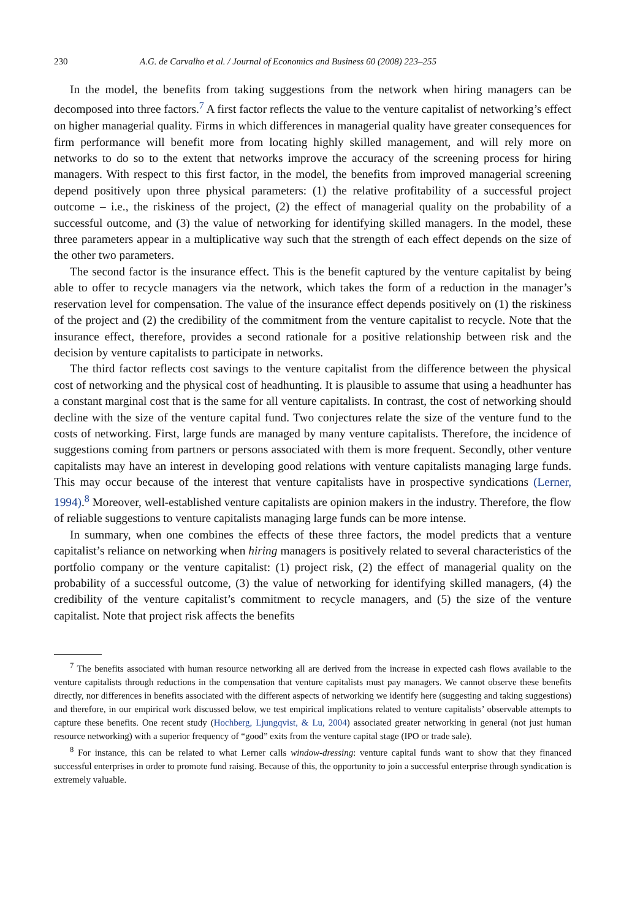230 A.G. de Carvalho et al. / Journal of Economics and Business 60 (2008) 223–255
In the model, the benefits from taking suggestions from the network when hiring managers can be decomposed into three factors.<sup>7</sup> A first factor reflects the value to the venture capitalist of networking’s effect on higher managerial quality. Firms in which differences in managerial quality have greater consequences for firm performance will benefit more from locating highly skilled management, and will rely more on networks to do so to the extent that networks improve the accuracy of the screening process for hiring managers. With respect to this first factor, in the model, the benefits from improved managerial screening depend positively upon three physical parameters: (1) the relative profitability of a successful project outcome – i.e., the riskiness of the project, (2) the effect of managerial quality on the probability of a successful outcome, and (3) the value of networking for identifying skilled managers. In the model, these three parameters appear in a multiplicative way such that the strength of each effect depends on the size of the other two parameters.
The second factor is the insurance effect. This is the benefit captured by the venture capitalist by being able to offer to recycle managers via the network, which takes the form of a reduction in the manager’s reservation level for compensation. The value of the insurance effect depends positively on (1) the riskiness of the project and (2) the credibility of the commitment from the venture capitalist to recycle. Note that the insurance effect, therefore, provides a second rationale for a positive relationship between risk and the decision by venture capitalists to participate in networks.
The third factor reflects cost savings to the venture capitalist from the difference between the physical cost of networking and the physical cost of headhunting. It is plausible to assume that using a headhunter has a constant marginal cost that is the same for all venture capitalists. In contrast, the cost of networking should decline with the size of the venture capital fund. Two conjectures relate the size of the venture fund to the costs of networking. First, large funds are managed by many venture capitalists. Therefore, the incidence of suggestions coming from partners or persons associated with them is more frequent. Secondly, other venture capitalists may have an interest in developing good relations with venture capitalists managing large funds. This may occur because of the interest that venture capitalists have in prospective syndications (Lerner, 1994).<sup>8</sup> Moreover, well-established venture capitalists are opinion makers in the industry. Therefore, the flow of reliable suggestions to venture capitalists managing large funds can be more intense.
In summary, when one combines the effects of these three factors, the model predicts that a venture capitalist’s reliance on networking when hiring managers is positively related to several characteristics of the portfolio company or the venture capitalist: (1) project risk, (2) the effect of managerial quality on the probability of a successful outcome, (3) the value of networking for identifying skilled managers, (4) the credibility of the venture capitalist’s commitment to recycle managers, and (5) the size of the venture capitalist. Note that project risk affects the benefits
<sup>7</sup> The benefits associated with human resource networking all are derived from the increase in expected cash flows available to the venture capitalists through reductions in the compensation that venture capitalists must pay managers. We cannot observe these benefits directly, nor differences in benefits associated with the different aspects of networking we identify here (suggesting and taking suggestions) and therefore, in our empirical work discussed below, we test empirical implications related to venture capitalists’ observable attempts to capture these benefits. One recent study (Hochberg, Ljungqvist, & Lu, 2004) associated greater networking in general (not just human resource networking) with a superior frequency of “good” exits from the venture capital stage (IPO or trade sale).
<sup>8</sup> For instance, this can be related to what Lerner calls window-dressing: venture capital funds want to show that they financed successful enterprises in order to promote fund raising. Because of this, the opportunity to join a successful enterprise through syndication is extremely valuable.